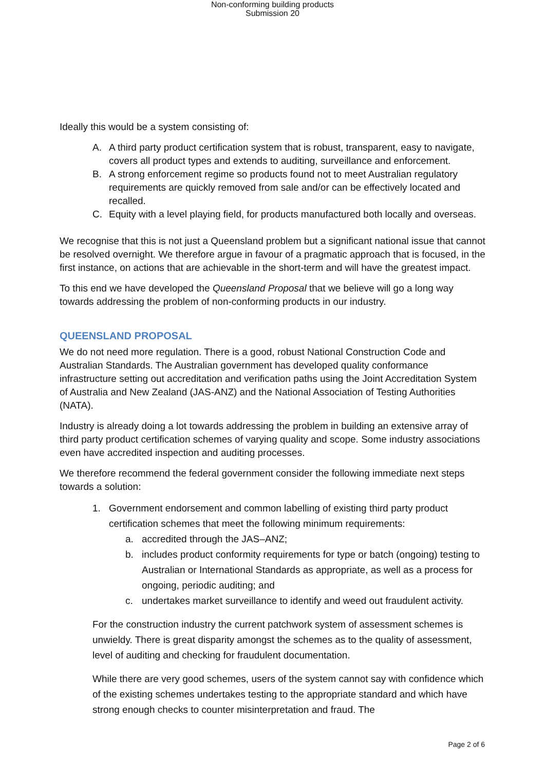Non-conforming building products
Submission 20
Ideally this would be a system consisting of:
A. A third party product certification system that is robust, transparent, easy to navigate, covers all product types and extends to auditing, surveillance and enforcement.
B. A strong enforcement regime so products found not to meet Australian regulatory requirements are quickly removed from sale and/or can be effectively located and recalled.
C. Equity with a level playing field, for products manufactured both locally and overseas.
We recognise that this is not just a Queensland problem but a significant national issue that cannot be resolved overnight. We therefore argue in favour of a pragmatic approach that is focused, in the first instance, on actions that are achievable in the short-term and will have the greatest impact.
To this end we have developed the Queensland Proposal that we believe will go a long way towards addressing the problem of non-conforming products in our industry.
QUEENSLAND PROPOSAL
We do not need more regulation. There is a good, robust National Construction Code and Australian Standards. The Australian government has developed quality conformance infrastructure setting out accreditation and verification paths using the Joint Accreditation System of Australia and New Zealand (JAS-ANZ) and the National Association of Testing Authorities (NATA).
Industry is already doing a lot towards addressing the problem in building an extensive array of third party product certification schemes of varying quality and scope. Some industry associations even have accredited inspection and auditing processes.
We therefore recommend the federal government consider the following immediate next steps towards a solution:
1. Government endorsement and common labelling of existing third party product certification schemes that meet the following minimum requirements:
a. accredited through the JAS–ANZ;
b. includes product conformity requirements for type or batch (ongoing) testing to Australian or International Standards as appropriate, as well as a process for ongoing, periodic auditing; and
c. undertakes market surveillance to identify and weed out fraudulent activity.
For the construction industry the current patchwork system of assessment schemes is unwieldy. There is great disparity amongst the schemes as to the quality of assessment, level of auditing and checking for fraudulent documentation.
While there are very good schemes, users of the system cannot say with confidence which of the existing schemes undertakes testing to the appropriate standard and which have strong enough checks to counter misinterpretation and fraud. The
Page 2 of 6